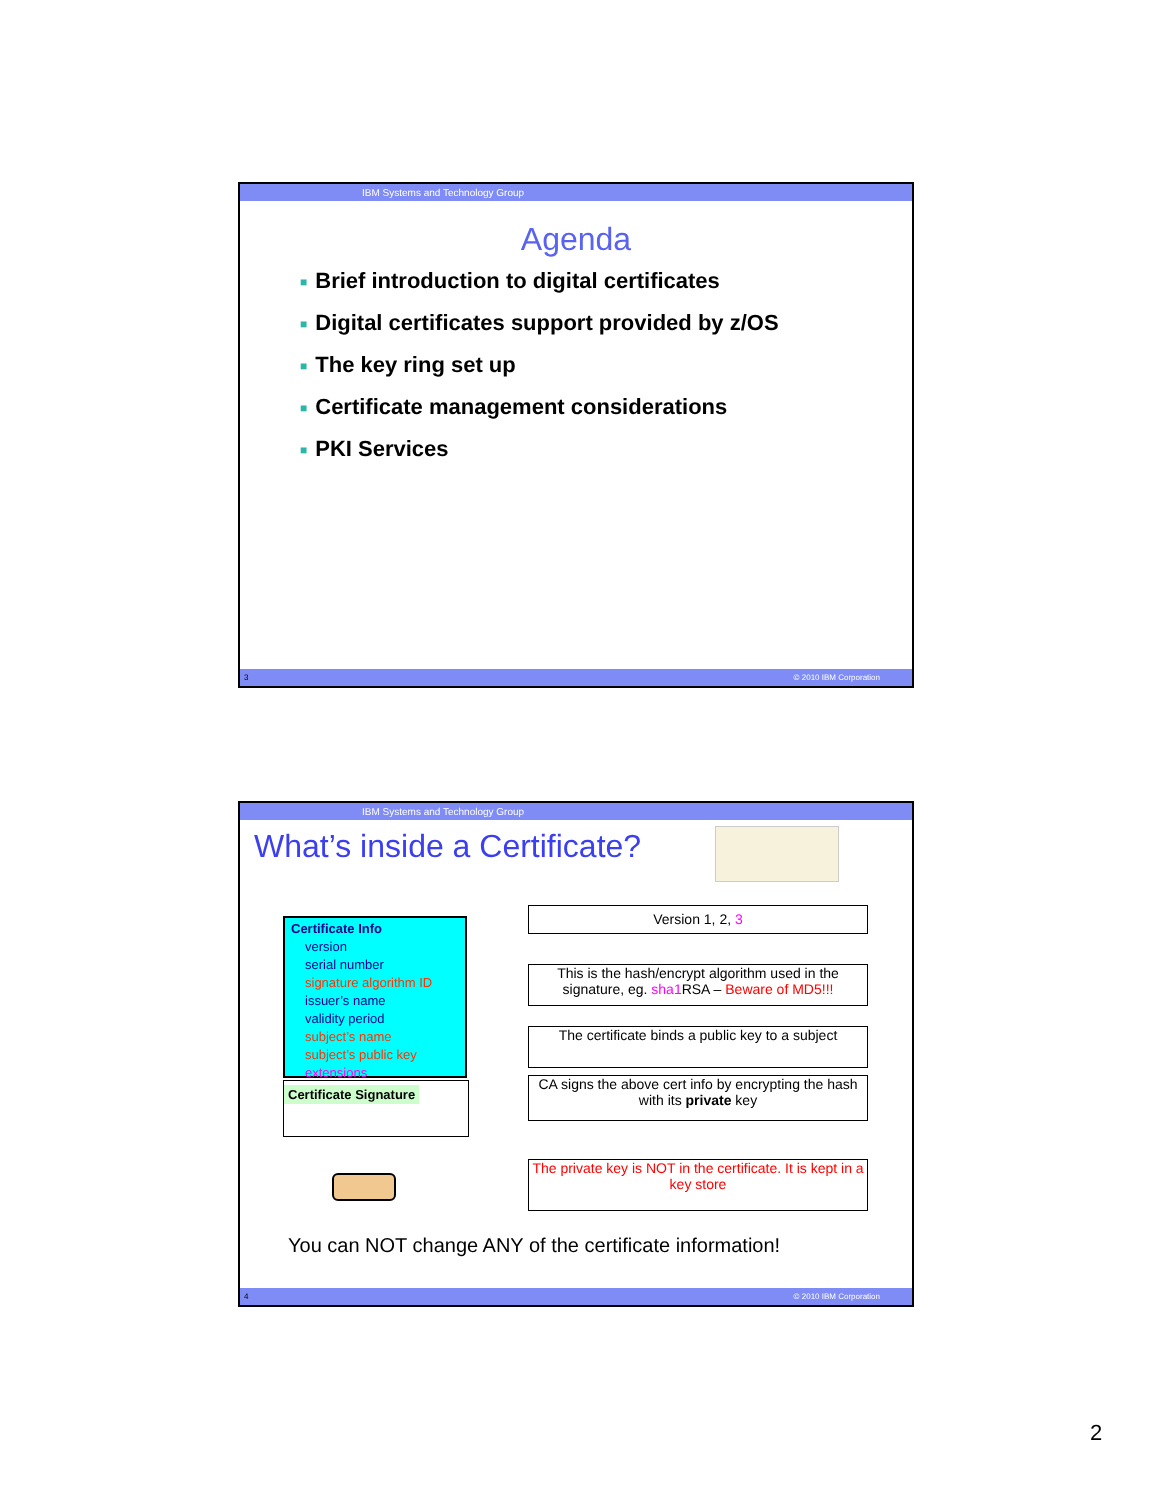IBM Systems and Technology Group
Agenda
■ Brief introduction to digital certificates
■ Digital certificates support provided by z/OS
■ The key ring set up
■ Certificate management considerations
■ PKI Services
3 © 2010 IBM Corporation
IBM Systems and Technology Group
What’s inside a Certificate?
Certificate Info
version
serial number
signature algorithm ID
issuer’s name
validity period
subject’s name
subject’s public key
extensions
Certificate Signature
Version 1, 2, 3
This is the hash/encrypt algorithm used in the signature, eg. sha1 RSA – Beware of MD5!!!
The certificate binds a public key to a subject
CA signs the above cert info by encrypting the hash with its private key
The private key is NOT in the certificate. It is kept in a key store
You can NOT change ANY of the certificate information!
4 © 2010 IBM Corporation
2